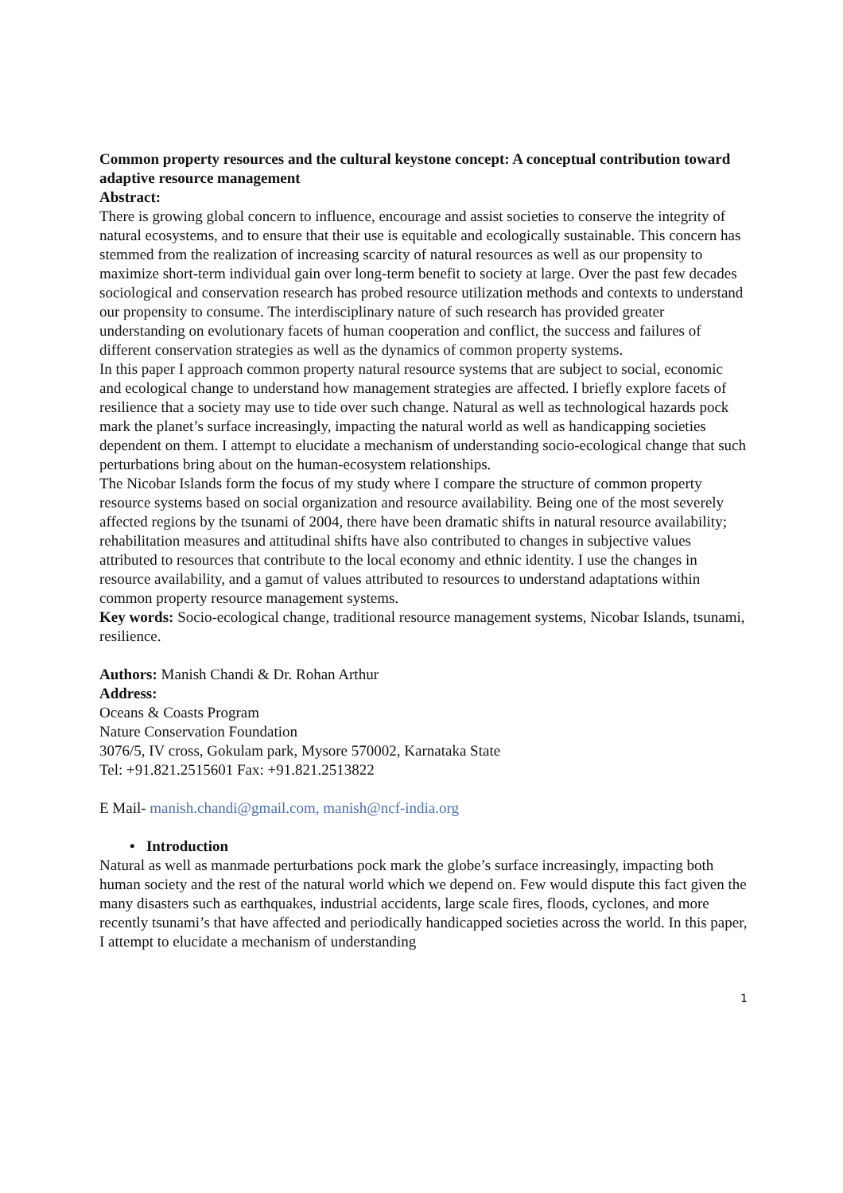Common property resources and the cultural keystone concept: A conceptual contribution toward adaptive resource management
Abstract:
There is growing global concern to influence, encourage and assist societies to conserve the integrity of natural ecosystems, and to ensure that their use is equitable and ecologically sustainable. This concern has stemmed from the realization of increasing scarcity of natural resources as well as our propensity to maximize short-term individual gain over long-term benefit to society at large. Over the past few decades sociological and conservation research has probed resource utilization methods and contexts to understand our propensity to consume. The interdisciplinary nature of such research has provided greater understanding on evolutionary facets of human cooperation and conflict, the success and failures of different conservation strategies as well as the dynamics of common property systems.
In this paper I approach common property natural resource systems that are subject to social, economic and ecological change to understand how management strategies are affected. I briefly explore facets of resilience that a society may use to tide over such change. Natural as well as technological hazards pock mark the planet’s surface increasingly, impacting the natural world as well as handicapping societies dependent on them. I attempt to elucidate a mechanism of understanding socio-ecological change that such perturbations bring about on the human-ecosystem relationships.
The Nicobar Islands form the focus of my study where I compare the structure of common property resource systems based on social organization and resource availability. Being one of the most severely affected regions by the tsunami of 2004, there have been dramatic shifts in natural resource availability; rehabilitation measures and attitudinal shifts have also contributed to changes in subjective values attributed to resources that contribute to the local economy and ethnic identity. I use the changes in resource availability, and a gamut of values attributed to resources to understand adaptations within common property resource management systems.
Key words: Socio-ecological change, traditional resource management systems, Nicobar Islands, tsunami, resilience.
Authors: Manish Chandi & Dr. Rohan Arthur
Address:
Oceans & Coasts Program
Nature Conservation Foundation
3076/5, IV cross, Gokulam park, Mysore 570002, Karnataka State
Tel: +91.821.2515601 Fax: +91.821.2513822
E Mail- manish.chandi@gmail.com, manish@ncf-india.org
• Introduction
Natural as well as manmade perturbations pock mark the globe’s surface increasingly, impacting both human society and the rest of the natural world which we depend on. Few would dispute this fact given the many disasters such as earthquakes, industrial accidents, large scale fires, floods, cyclones, and more recently tsunami’s that have affected and periodically handicapped societies across the world. In this paper, I attempt to elucidate a mechanism of understanding
1